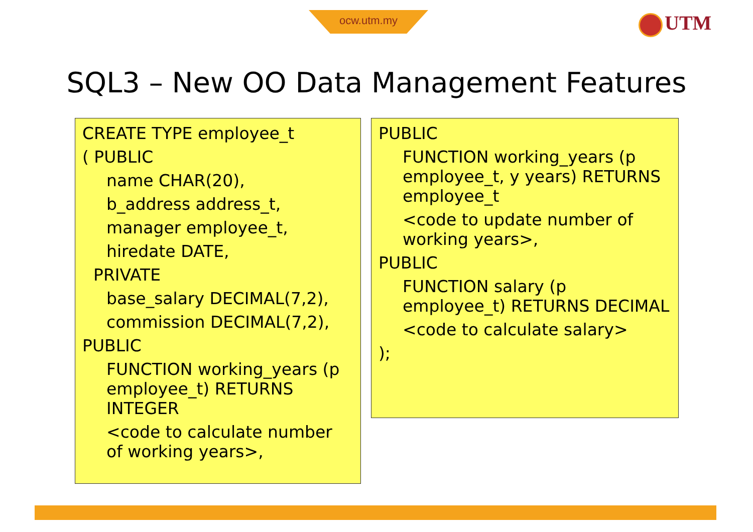ocw.utm.my UTM
SQL3 – New OO Data Management Features
CREATE TYPE employee_t
( PUBLIC
name CHAR(20),
b_address address_t,
manager employee_t,
hiredate DATE,
PRIVATE
base_salary DECIMAL(7,2),
commission DECIMAL(7,2),
PUBLIC
FUNCTION working_years (p employee_t) RETURNS INTEGER
<code to calculate number of working years>,
PUBLIC
FUNCTION working_years (p employee_t, y years) RETURNS employee_t
<code to update number of working years>,
PUBLIC
FUNCTION salary (p employee_t) RETURNS DECIMAL
<code to calculate salary>
);